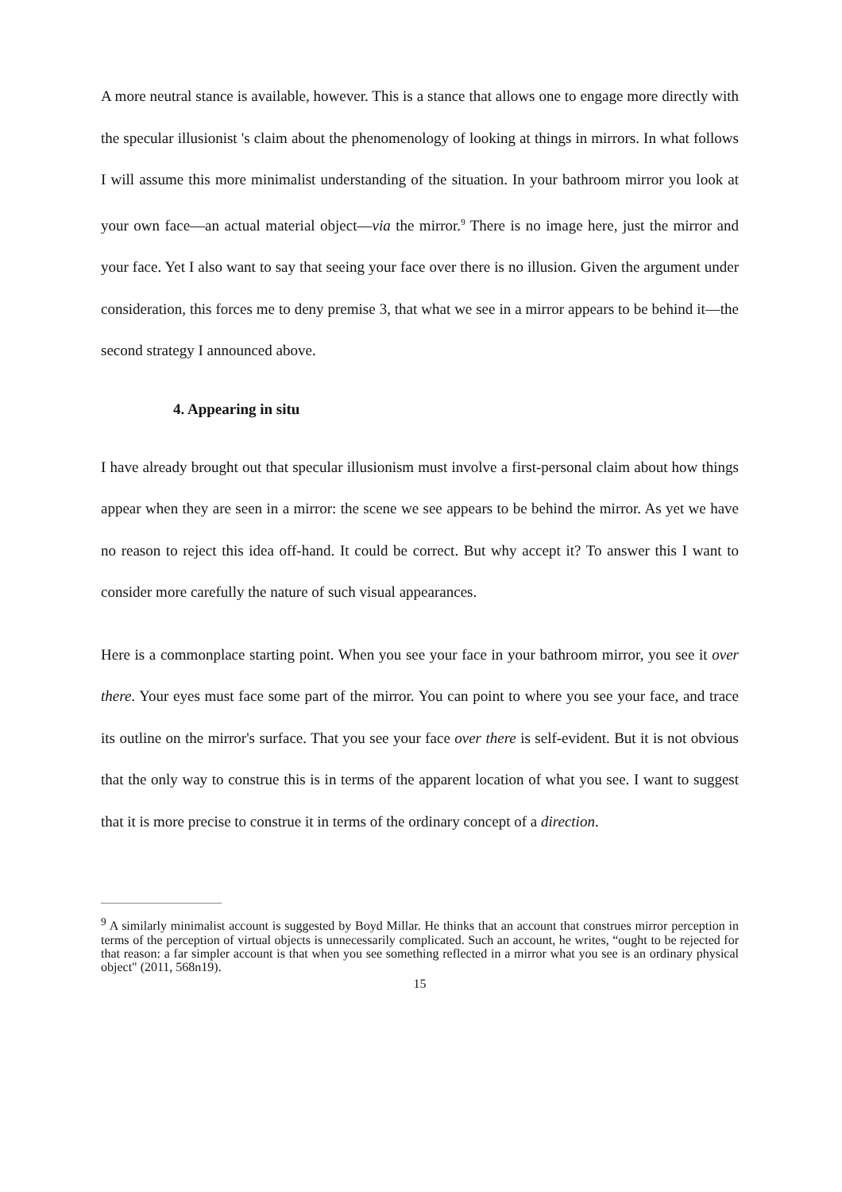A more neutral stance is available, however. This is a stance that allows one to engage more directly with the specular illusionist 's claim about the phenomenology of looking at things in mirrors. In what follows I will assume this more minimalist understanding of the situation. In your bathroom mirror you look at your own face—an actual material object—via the mirror.<sup>9</sup> There is no image here, just the mirror and your face. Yet I also want to say that seeing your face over there is no illusion. Given the argument under consideration, this forces me to deny premise 3, that what we see in a mirror appears to be behind it—the second strategy I announced above.
4. Appearing in situ
I have already brought out that specular illusionism must involve a first-personal claim about how things appear when they are seen in a mirror: the scene we see appears to be behind the mirror. As yet we have no reason to reject this idea off-hand. It could be correct. But why accept it? To answer this I want to consider more carefully the nature of such visual appearances.
Here is a commonplace starting point. When you see your face in your bathroom mirror, you see it over there. Your eyes must face some part of the mirror. You can point to where you see your face, and trace its outline on the mirror's surface. That you see your face over there is self-evident. But it is not obvious that the only way to construe this is in terms of the apparent location of what you see. I want to suggest that it is more precise to construe it in terms of the ordinary concept of a direction.
<sup>9</sup> A similarly minimalist account is suggested by Boyd Millar. He thinks that an account that construes mirror perception in terms of the perception of virtual objects is unnecessarily complicated. Such an account, he writes, “ought to be rejected for that reason: a far simpler account is that when you see something reflected in a mirror what you see is an ordinary physical object" (2011, 568n19).
15